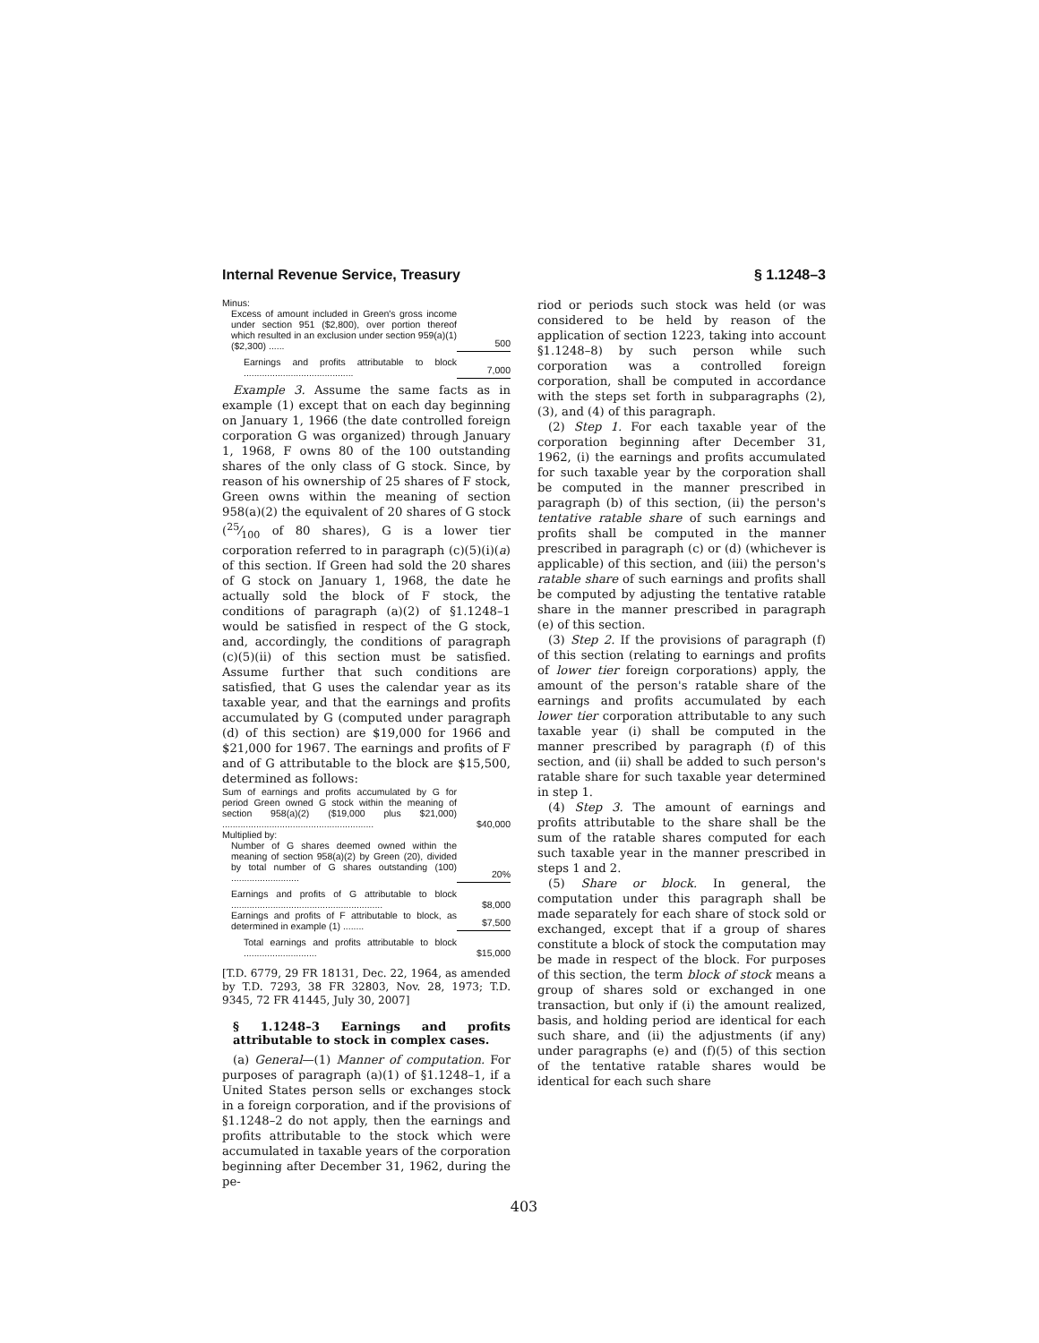Internal Revenue Service, Treasury § 1.1248–3
| Minus: | |
| Excess of amount included in Green's gross income under section 951 ($2,800), over portion thereof which resulted in an exclusion under section 959(a)(1) ($2,300) ...... | 500 |
| Earnings and profits attributable to block .......................................... | 7,000 |
Example 3. Assume the same facts as in example (1) except that on each day beginning on January 1, 1966 (the date controlled foreign corporation G was organized) through January 1, 1968, F owns 80 of the 100 outstanding shares of the only class of G stock. Since, by reason of his ownership of 25 shares of F stock, Green owns within the meaning of section 958(a)(2) the equivalent of 20 shares of G stock (25⁄100 of 80 shares), G is a lower tier corporation referred to in paragraph (c)(5)(i)(a) of this section. If Green had sold the 20 shares of G stock on January 1, 1968, the date he actually sold the block of F stock, the conditions of paragraph (a)(2) of §1.1248–1 would be satisfied in respect of the G stock, and, accordingly, the conditions of paragraph (c)(5)(ii) of this section must be satisfied. Assume further that such conditions are satisfied, that G uses the calendar year as its taxable year, and that the earnings and profits accumulated by G (computed under paragraph (d) of this section) are $19,000 for 1966 and $21,000 for 1967. The earnings and profits of F and of G attributable to the block are $15,500, determined as follows:
| Sum of earnings and profits accumulated by G for period Green owned G stock within the meaning of section 958(a)(2) ($19,000 plus $21,000) .......................................................... | $40,000 |
| Multiplied by: | |
| Number of G shares deemed owned within the meaning of section 958(a)(2) by Green (20), divided by total number of G shares outstanding (100) .......................... | 20% |
| Earnings and profits of G attributable to block .......................................................... | $8,000 |
| Earnings and profits of F attributable to block, as determined in example (1) ........ | $7,500 |
| Total earnings and profits attributable to block ............................ | $15,000 |
[T.D. 6779, 29 FR 18131, Dec. 22, 1964, as amended by T.D. 7293, 38 FR 32803, Nov. 28, 1973; T.D. 9345, 72 FR 41445, July 30, 2007]
§ 1.1248–3 Earnings and profits attributable to stock in complex cases.
(a) General—(1) Manner of computation. For purposes of paragraph (a)(1) of §1.1248–1, if a United States person sells or exchanges stock in a foreign corporation, and if the provisions of §1.1248–2 do not apply, then the earnings and profits attributable to the stock which were accumulated in taxable years of the corporation beginning after December 31, 1962, during the pe-
riod or periods such stock was held (or was considered to be held by reason of the application of section 1223, taking into account §1.1248–8) by such person while such corporation was a controlled foreign corporation, shall be computed in accordance with the steps set forth in subparagraphs (2), (3), and (4) of this paragraph.
(2) Step 1. For each taxable year of the corporation beginning after December 31, 1962, (i) the earnings and profits accumulated for such taxable year by the corporation shall be computed in the manner prescribed in paragraph (b) of this section, (ii) the person's tentative ratable share of such earnings and profits shall be computed in the manner prescribed in paragraph (c) or (d) (whichever is applicable) of this section, and (iii) the person's ratable share of such earnings and profits shall be computed by adjusting the tentative ratable share in the manner prescribed in paragraph (e) of this section.
(3) Step 2. If the provisions of paragraph (f) of this section (relating to earnings and profits of lower tier foreign corporations) apply, the amount of the person's ratable share of the earnings and profits accumulated by each lower tier corporation attributable to any such taxable year (i) shall be computed in the manner prescribed by paragraph (f) of this section, and (ii) shall be added to such person's ratable share for such taxable year determined in step 1.
(4) Step 3. The amount of earnings and profits attributable to the share shall be the sum of the ratable shares computed for each such taxable year in the manner prescribed in steps 1 and 2.
(5) Share or block. In general, the computation under this paragraph shall be made separately for each share of stock sold or exchanged, except that if a group of shares constitute a block of stock the computation may be made in respect of the block. For purposes of this section, the term block of stock means a group of shares sold or exchanged in one transaction, but only if (i) the amount realized, basis, and holding period are identical for each such share, and (ii) the adjustments (if any) under paragraphs (e) and (f)(5) of this section of the tentative ratable shares would be identical for each such share
403